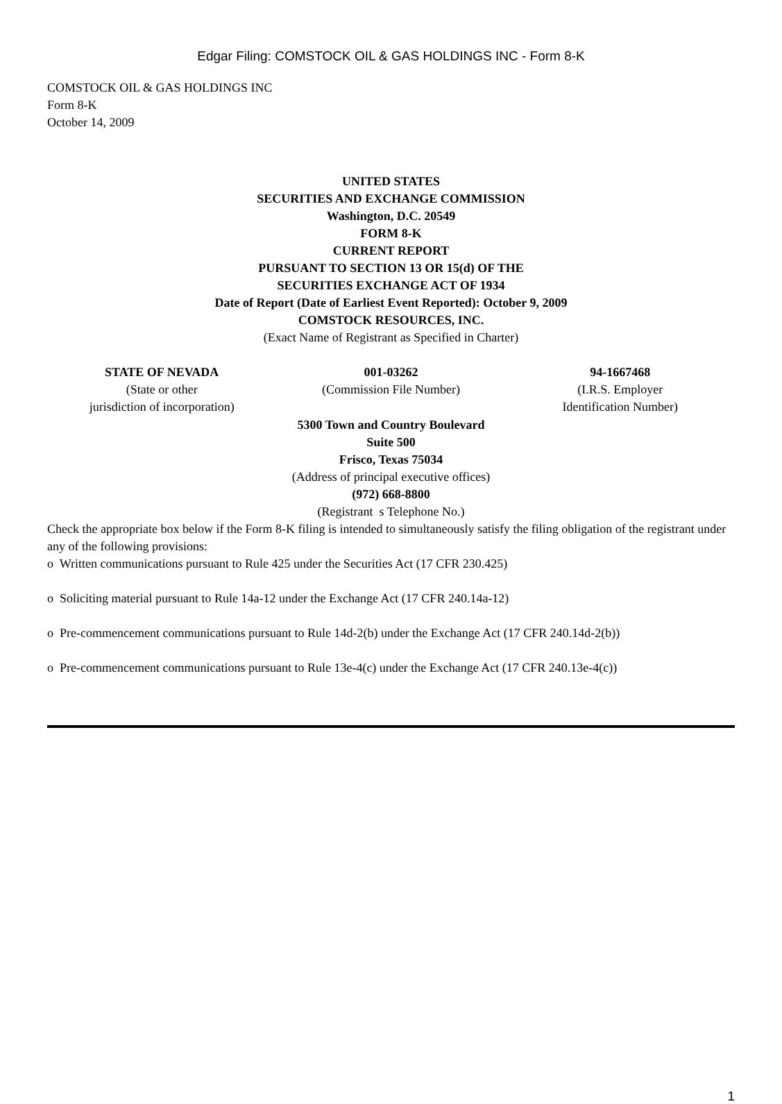Edgar Filing: COMSTOCK OIL & GAS HOLDINGS INC - Form 8-K
COMSTOCK OIL & GAS HOLDINGS INC
Form 8-K
October 14, 2009
UNITED STATES
SECURITIES AND EXCHANGE COMMISSION
Washington, D.C. 20549
FORM 8-K
CURRENT REPORT
PURSUANT TO SECTION 13 OR 15(d) OF THE
SECURITIES EXCHANGE ACT OF 1934
Date of Report (Date of Earliest Event Reported): October 9, 2009
COMSTOCK RESOURCES, INC.
(Exact Name of Registrant as Specified in Charter)
| STATE OF NEVADA (State or other jurisdiction of incorporation) | 001-03262 (Commission File Number) | 94-1667468 (I.R.S. Employer Identification Number) |
5300 Town and Country Boulevard
Suite 500
Frisco, Texas 75034
(Address of principal executive offices)
(972) 668-8800
(Registrant s Telephone No.)
Check the appropriate box below if the Form 8-K filing is intended to simultaneously satisfy the filing obligation of the registrant under any of the following provisions:
o Written communications pursuant to Rule 425 under the Securities Act (17 CFR 230.425)
o Soliciting material pursuant to Rule 14a-12 under the Exchange Act (17 CFR 240.14a-12)
o Pre-commencement communications pursuant to Rule 14d-2(b) under the Exchange Act (17 CFR 240.14d-2(b))
o Pre-commencement communications pursuant to Rule 13e-4(c) under the Exchange Act (17 CFR 240.13e-4(c))
1